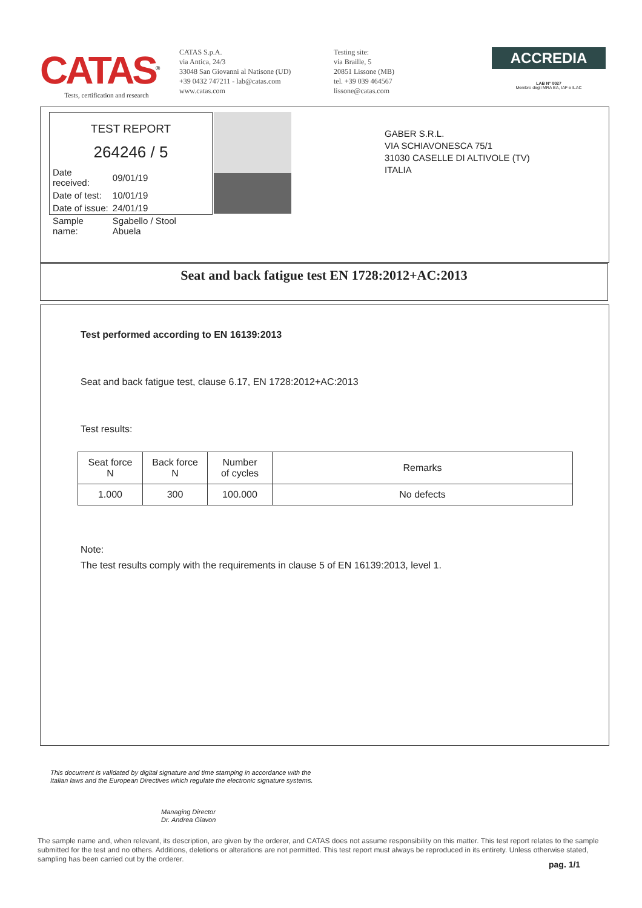CATAS<sup>®</sup>
Tests, certification and research
CATAS S.p.A.
via Antica, 24/3
33048 San Giovanni al Natisone (UD)
+39 0432 747211 - lab@catas.com
www.catas.com
Testing site:
via Braille, 5
20851 Lissone (MB)
tel. +39 039 464567
lissone@catas.com
ACCREDIA
LAB N° 0027
Membro degli MRA EA, IAF e ILAC
TEST REPORT
264246 / 5
| Date received: | 09/01/19 |
| Date of test: | 10/01/19 |
| Date of issue: | 24/01/19 |
| Sample name: | Sgabello / Stool Abuela |
GABER S.R.L.
VIA SCHIAVONESCA 75/1
31030 CASELLE DI ALTIVOLE (TV)
ITALIA
Seat and back fatigue test EN 1728:2012+AC:2013
Test performed according to EN 16139:2013
Seat and back fatigue test, clause 6.17, EN 1728:2012+AC:2013
Test results:
| Seat force N | Back force N | Number of cycles | Remarks |
| 1.000 | 300 | 100.000 | No defects |
Note:
The test results comply with the requirements in clause 5 of EN 16139:2013, level 1.
This document is validated by digital signature and time stamping in accordance with the Italian laws and the European Directives which regulate the electronic signature systems.
Managing Director
Dr. Andrea Giavon
The sample name and, when relevant, its description, are given by the orderer, and CATAS does not assume responsibility on this matter. This test report relates to the sample submitted for the test and no others. Additions, deletions or alterations are not permitted. This test report must always be reproduced in its entirety. Unless otherwise stated, sampling has been carried out by the orderer.
pag. 1/1